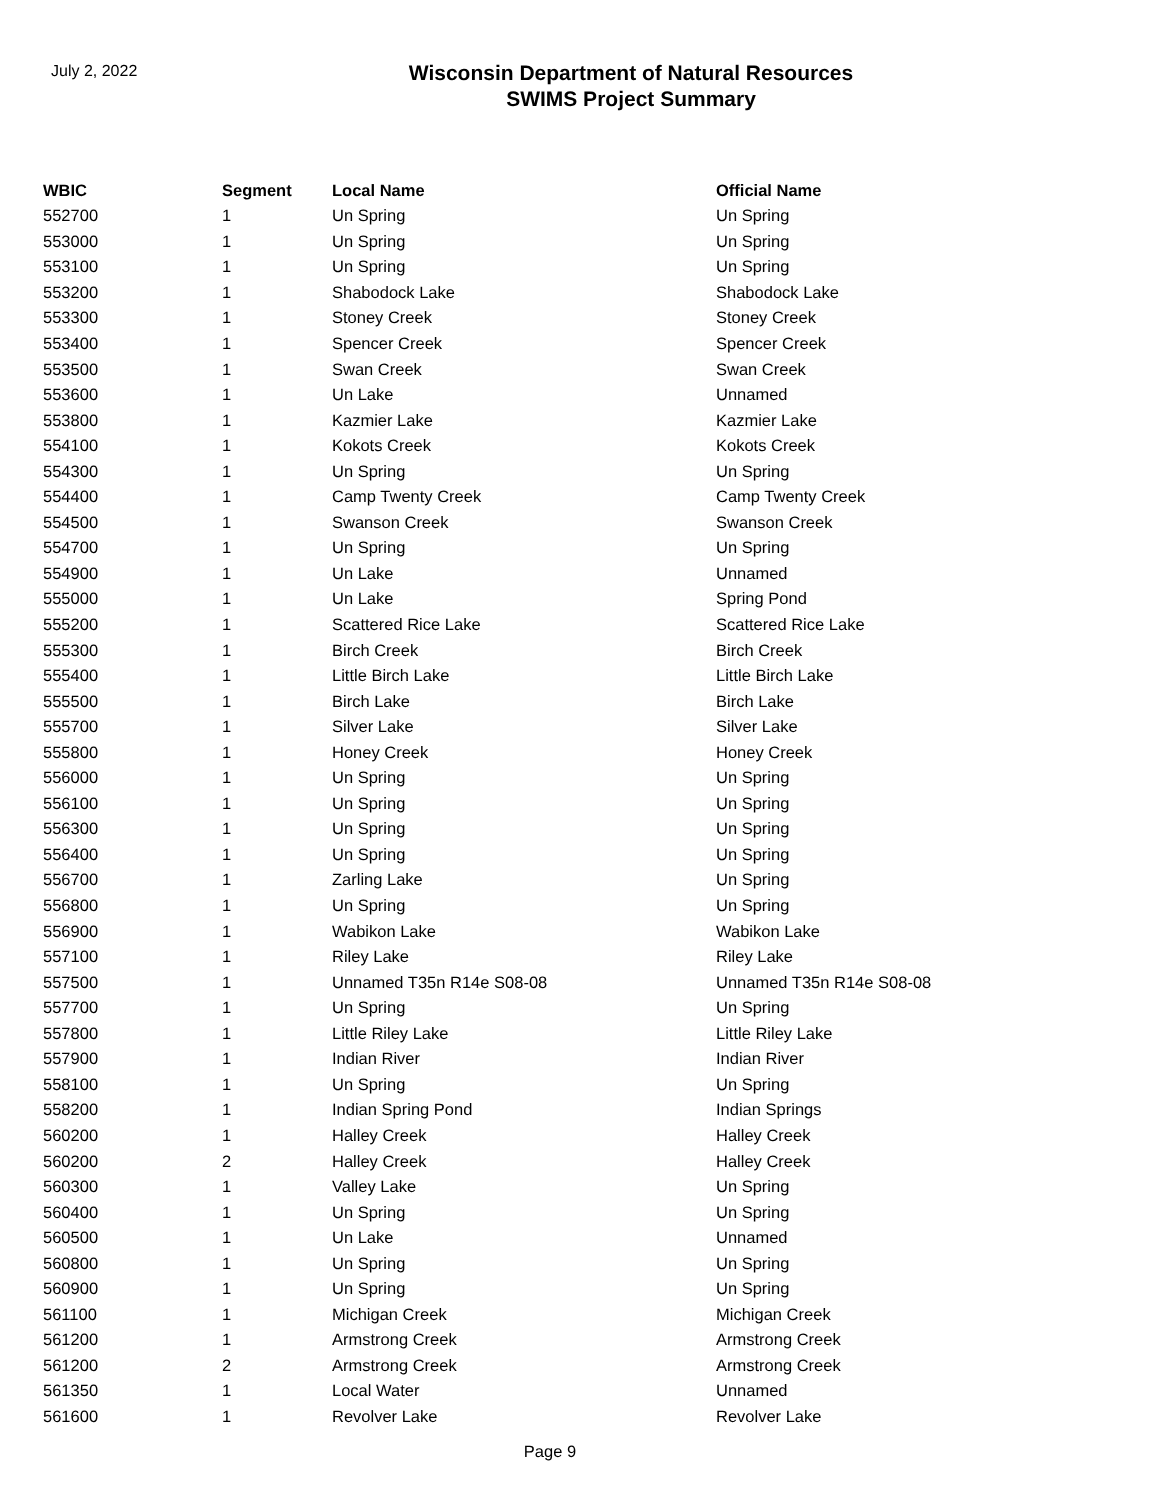July 2, 2022
Wisconsin Department of Natural Resources
SWIMS Project Summary
| WBIC | Segment | Local Name | Official Name |
| --- | --- | --- | --- |
| 552700 | 1 | Un Spring | Un Spring |
| 553000 | 1 | Un Spring | Un Spring |
| 553100 | 1 | Un Spring | Un Spring |
| 553200 | 1 | Shabodock Lake | Shabodock Lake |
| 553300 | 1 | Stoney Creek | Stoney Creek |
| 553400 | 1 | Spencer Creek | Spencer Creek |
| 553500 | 1 | Swan Creek | Swan Creek |
| 553600 | 1 | Un Lake | Unnamed |
| 553800 | 1 | Kazmier Lake | Kazmier Lake |
| 554100 | 1 | Kokots Creek | Kokots Creek |
| 554300 | 1 | Un Spring | Un Spring |
| 554400 | 1 | Camp Twenty Creek | Camp Twenty Creek |
| 554500 | 1 | Swanson Creek | Swanson Creek |
| 554700 | 1 | Un Spring | Un Spring |
| 554900 | 1 | Un Lake | Unnamed |
| 555000 | 1 | Un Lake | Spring Pond |
| 555200 | 1 | Scattered Rice Lake | Scattered Rice Lake |
| 555300 | 1 | Birch Creek | Birch Creek |
| 555400 | 1 | Little Birch Lake | Little Birch Lake |
| 555500 | 1 | Birch Lake | Birch Lake |
| 555700 | 1 | Silver Lake | Silver Lake |
| 555800 | 1 | Honey Creek | Honey Creek |
| 556000 | 1 | Un Spring | Un Spring |
| 556100 | 1 | Un Spring | Un Spring |
| 556300 | 1 | Un Spring | Un Spring |
| 556400 | 1 | Un Spring | Un Spring |
| 556700 | 1 | Zarling Lake | Un Spring |
| 556800 | 1 | Un Spring | Un Spring |
| 556900 | 1 | Wabikon Lake | Wabikon Lake |
| 557100 | 1 | Riley Lake | Riley Lake |
| 557500 | 1 | Unnamed T35n R14e S08-08 | Unnamed T35n R14e S08-08 |
| 557700 | 1 | Un Spring | Un Spring |
| 557800 | 1 | Little Riley Lake | Little Riley Lake |
| 557900 | 1 | Indian River | Indian River |
| 558100 | 1 | Un Spring | Un Spring |
| 558200 | 1 | Indian Spring Pond | Indian Springs |
| 560200 | 1 | Halley Creek | Halley Creek |
| 560200 | 2 | Halley Creek | Halley Creek |
| 560300 | 1 | Valley Lake | Un Spring |
| 560400 | 1 | Un Spring | Un Spring |
| 560500 | 1 | Un Lake | Unnamed |
| 560800 | 1 | Un Spring | Un Spring |
| 560900 | 1 | Un Spring | Un Spring |
| 561100 | 1 | Michigan Creek | Michigan Creek |
| 561200 | 1 | Armstrong Creek | Armstrong Creek |
| 561200 | 2 | Armstrong Creek | Armstrong Creek |
| 561350 | 1 | Local Water | Unnamed |
| 561600 | 1 | Revolver Lake | Revolver Lake |
Page 9